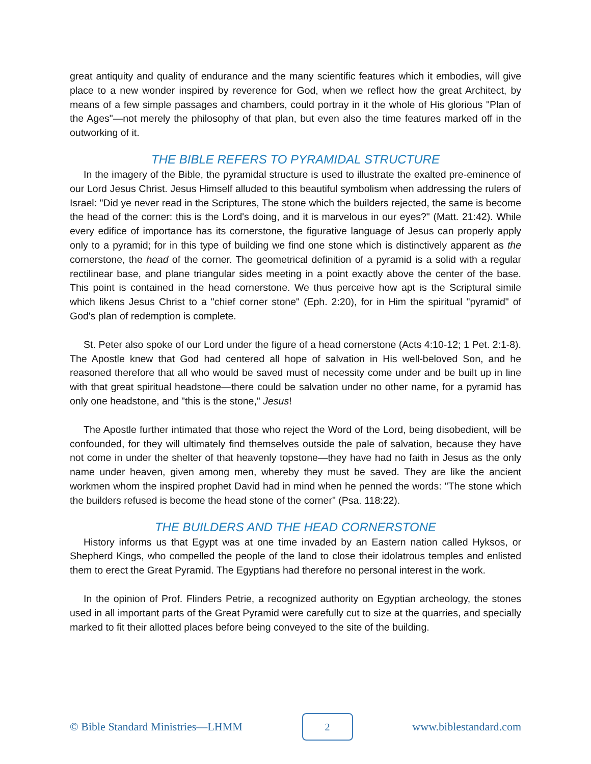great antiquity and quality of endurance and the many scientific features which it embodies, will give place to a new wonder inspired by reverence for God, when we reflect how the great Architect, by means of a few simple passages and chambers, could portray in it the whole of His glorious "Plan of the Ages"—not merely the philosophy of that plan, but even also the time features marked off in the outworking of it.
THE BIBLE REFERS TO PYRAMIDAL STRUCTURE
In the imagery of the Bible, the pyramidal structure is used to illustrate the exalted pre-eminence of our Lord Jesus Christ. Jesus Himself alluded to this beautiful symbolism when addressing the rulers of Israel: "Did ye never read in the Scriptures, The stone which the builders rejected, the same is become the head of the corner: this is the Lord's doing, and it is marvelous in our eyes?" (Matt. 21:42). While every edifice of importance has its cornerstone, the figurative language of Jesus can properly apply only to a pyramid; for in this type of building we find one stone which is distinctively apparent as the cornerstone, the head of the corner. The geometrical definition of a pyramid is a solid with a regular rectilinear base, and plane triangular sides meeting in a point exactly above the center of the base. This point is contained in the head cornerstone. We thus perceive how apt is the Scriptural simile which likens Jesus Christ to a "chief corner stone" (Eph. 2:20), for in Him the spiritual "pyramid" of God's plan of redemption is complete.
St. Peter also spoke of our Lord under the figure of a head cornerstone (Acts 4:10-12; 1 Pet. 2:1-8). The Apostle knew that God had centered all hope of salvation in His well-beloved Son, and he reasoned therefore that all who would be saved must of necessity come under and be built up in line with that great spiritual headstone—there could be salvation under no other name, for a pyramid has only one headstone, and "this is the stone," Jesus!
The Apostle further intimated that those who reject the Word of the Lord, being disobedient, will be confounded, for they will ultimately find themselves outside the pale of salvation, because they have not come in under the shelter of that heavenly topstone—they have had no faith in Jesus as the only name under heaven, given among men, whereby they must be saved. They are like the ancient workmen whom the inspired prophet David had in mind when he penned the words: "The stone which the builders refused is become the head stone of the corner" (Psa. 118:22).
THE BUILDERS AND THE HEAD CORNERSTONE
History informs us that Egypt was at one time invaded by an Eastern nation called Hyksos, or Shepherd Kings, who compelled the people of the land to close their idolatrous temples and enlisted them to erect the Great Pyramid. The Egyptians had therefore no personal interest in the work.
In the opinion of Prof. Flinders Petrie, a recognized authority on Egyptian archeology, the stones used in all important parts of the Great Pyramid were carefully cut to size at the quarries, and specially marked to fit their allotted places before being conveyed to the site of the building.
© Bible Standard Ministries—LHMM
2
www.biblestandard.com